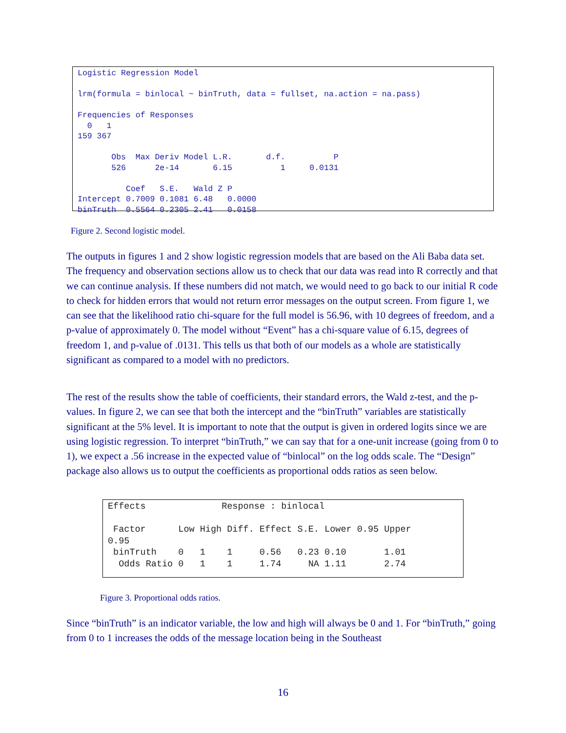Logistic Regression Model

lrm(formula = binlocal ~ binTruth, data = fullset, na.action = na.pass)

Frequencies of Responses
  0   1 
159 367 

       Obs  Max Deriv Model L.R.       d.f.          P 
       526      2e-14       6.15          1     0.0131 

          Coef   S.E.   Wald Z P     
Intercept 0.7009 0.1081 6.48   0.0000
binTruth  0.5564 0.2305 2.41   0.0158
Figure 2. Second logistic model.
The outputs in figures 1 and 2 show logistic regression models that are based on the Ali Baba data set. The frequency and observation sections allow us to check that our data was read into R correctly and that we can continue analysis. If these numbers did not match, we would need to go back to our initial R code to check for hidden errors that would not return error messages on the output screen. From figure 1, we can see that the likelihood ratio chi-square for the full model is 56.96, with 10 degrees of freedom, and a p-value of approximately 0. The model without “Event” has a chi-square value of 6.15, degrees of freedom 1, and p-value of .0131. This tells us that both of our models as a whole are statistically significant as compared to a model with no predictors.
The rest of the results show the table of coefficients, their standard errors, the Wald z-test, and the p-values. In figure 2, we can see that both the intercept and the “binTruth” variables are statistically significant at the 5% level. It is important to note that the output is given in ordered logits since we are using logistic regression. To interpret “binTruth,” we can say that for a one-unit increase (going from 0 to 1), we expect a .56 increase in the expected value of “binlocal” on the log odds scale. The “Design” package also allows us to output the coefficients as proportional odds ratios as seen below.
Effects              Response : binlocal 

 Factor      Low High Diff. Effect S.E. Lower 0.95 Upper
0.95
 binTruth    0   1    1     0.56   0.23 0.10       1.01 
  Odds Ratio 0   1    1     1.74     NA 1.11       2.74 
Figure 3. Proportional odds ratios.
Since “binTruth” is an indicator variable, the low and high will always be 0 and 1. For “binTruth,” going from 0 to 1 increases the odds of the message location being in the Southeast
16